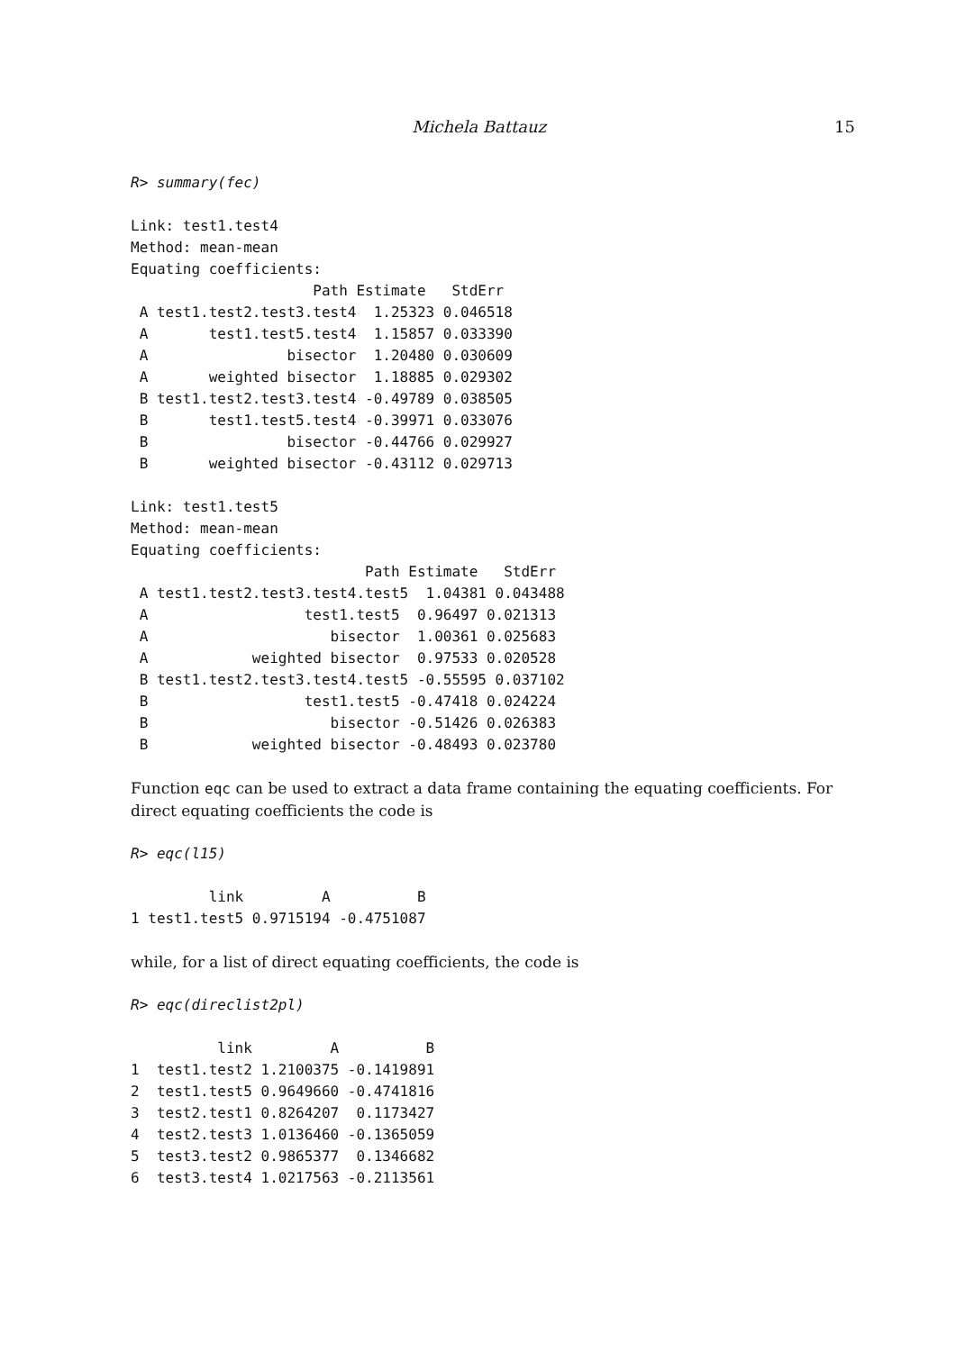Michela Battauz 15
R> summary(fec)
Link: test1.test4
Method: mean-mean
Equating coefficients:
                     Path Estimate   StdErr
 A test1.test2.test3.test4  1.25323 0.046518
 A       test1.test5.test4  1.15857 0.033390
 A                bisector  1.20480 0.030609
 A       weighted bisector  1.18885 0.029302
 B test1.test2.test3.test4 -0.49789 0.038505
 B       test1.test5.test4 -0.39971 0.033076
 B                bisector -0.44766 0.029927
 B       weighted bisector -0.43112 0.029713
Link: test1.test5
Method: mean-mean
Equating coefficients:
                           Path Estimate   StdErr
 A test1.test2.test3.test4.test5  1.04381 0.043488
 A                  test1.test5  0.96497 0.021313
 A                     bisector  1.00361 0.025683
 A            weighted bisector  0.97533 0.020528
 B test1.test2.test3.test4.test5 -0.55595 0.037102
 B                  test1.test5 -0.47418 0.024224
 B                     bisector -0.51426 0.026383
 B            weighted bisector -0.48493 0.023780
Function eqc can be used to extract a data frame containing the equating coefficients. For direct equating coefficients the code is
R> eqc(l15)
         link         A          B
1 test1.test5 0.9715194 -0.4751087
while, for a list of direct equating coefficients, the code is
R> eqc(direclist2pl)
          link         A          B
1  test1.test2 1.2100375 -0.1419891
2  test1.test5 0.9649660 -0.4741816
3  test2.test1 0.8264207  0.1173427
4  test2.test3 1.0136460 -0.1365059
5  test3.test2 0.9865377  0.1346682
6  test3.test4 1.0217563 -0.2113561